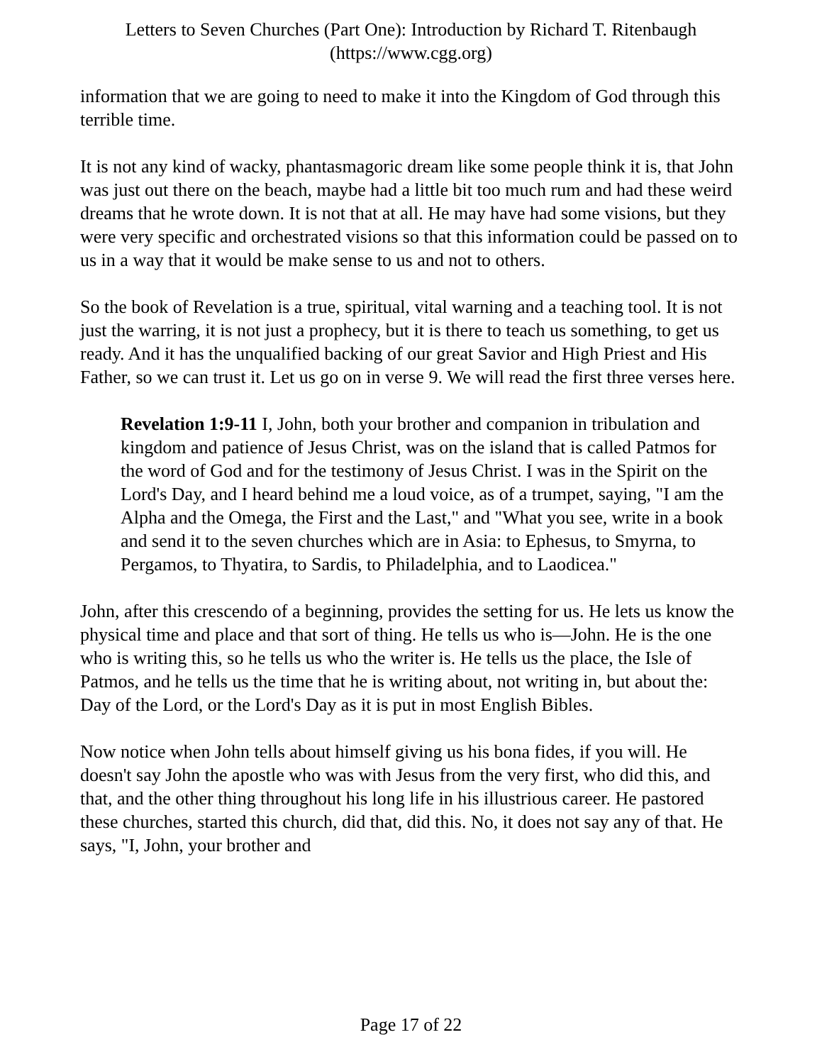Letters to Seven Churches (Part One): Introduction by Richard T. Ritenbaugh
(https://www.cgg.org)
information that we are going to need to make it into the Kingdom of God through this terrible time.
It is not any kind of wacky, phantasmagoric dream like some people think it is, that John was just out there on the beach, maybe had a little bit too much rum and had these weird dreams that he wrote down. It is not that at all. He may have had some visions, but they were very specific and orchestrated visions so that this information could be passed on to us in a way that it would be make sense to us and not to others.
So the book of Revelation is a true, spiritual, vital warning and a teaching tool. It is not just the warring, it is not just a prophecy, but it is there to teach us something, to get us ready. And it has the unqualified backing of our great Savior and High Priest and His Father, so we can trust it. Let us go on in verse 9. We will read the first three verses here.
Revelation 1:9-11 I, John, both your brother and companion in tribulation and kingdom and patience of Jesus Christ, was on the island that is called Patmos for the word of God and for the testimony of Jesus Christ. I was in the Spirit on the Lord's Day, and I heard behind me a loud voice, as of a trumpet, saying, "I am the Alpha and the Omega, the First and the Last," and "What you see, write in a book and send it to the seven churches which are in Asia: to Ephesus, to Smyrna, to Pergamos, to Thyatira, to Sardis, to Philadelphia, and to Laodicea."
John, after this crescendo of a beginning, provides the setting for us. He lets us know the physical time and place and that sort of thing. He tells us who is—John. He is the one who is writing this, so he tells us who the writer is. He tells us the place, the Isle of Patmos, and he tells us the time that he is writing about, not writing in, but about the: Day of the Lord, or the Lord's Day as it is put in most English Bibles.
Now notice when John tells about himself giving us his bona fides, if you will. He doesn't say John the apostle who was with Jesus from the very first, who did this, and that, and the other thing throughout his long life in his illustrious career. He pastored these churches, started this church, did that, did this. No, it does not say any of that. He says, "I, John, your brother and
Page 17 of 22